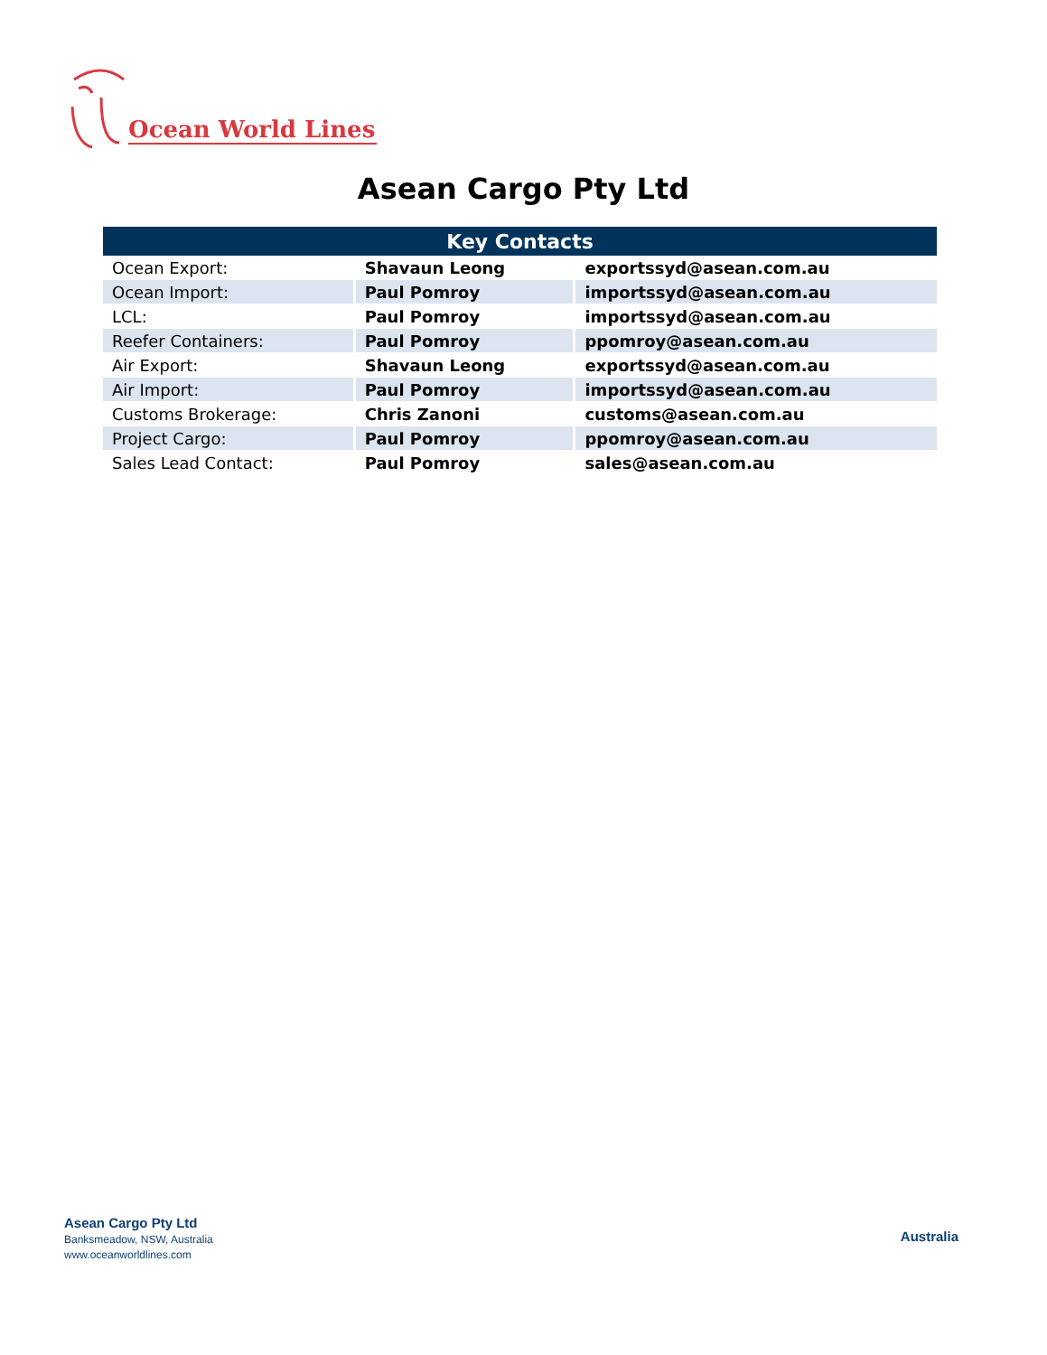Ocean World Lines
Asean Cargo Pty Ltd
| Key Contacts | | |
| --- | --- | --- |
| Ocean Export: | Shavaun Leong | exportssyd@asean.com.au |
| Ocean Import: | Paul Pomroy | importssyd@asean.com.au |
| LCL: | Paul Pomroy | importssyd@asean.com.au |
| Reefer Containers: | Paul Pomroy | ppomroy@asean.com.au |
| Air Export: | Shavaun Leong | exportssyd@asean.com.au |
| Air Import: | Paul Pomroy | importssyd@asean.com.au |
| Customs Brokerage: | Chris Zanoni | customs@asean.com.au |
| Project Cargo: | Paul Pomroy | ppomroy@asean.com.au |
| Sales Lead Contact: | Paul Pomroy | sales@asean.com.au |
Asean Cargo Pty Ltd
Banksmeadow, NSW, Australia
www.oceanworldlines.com
Australia